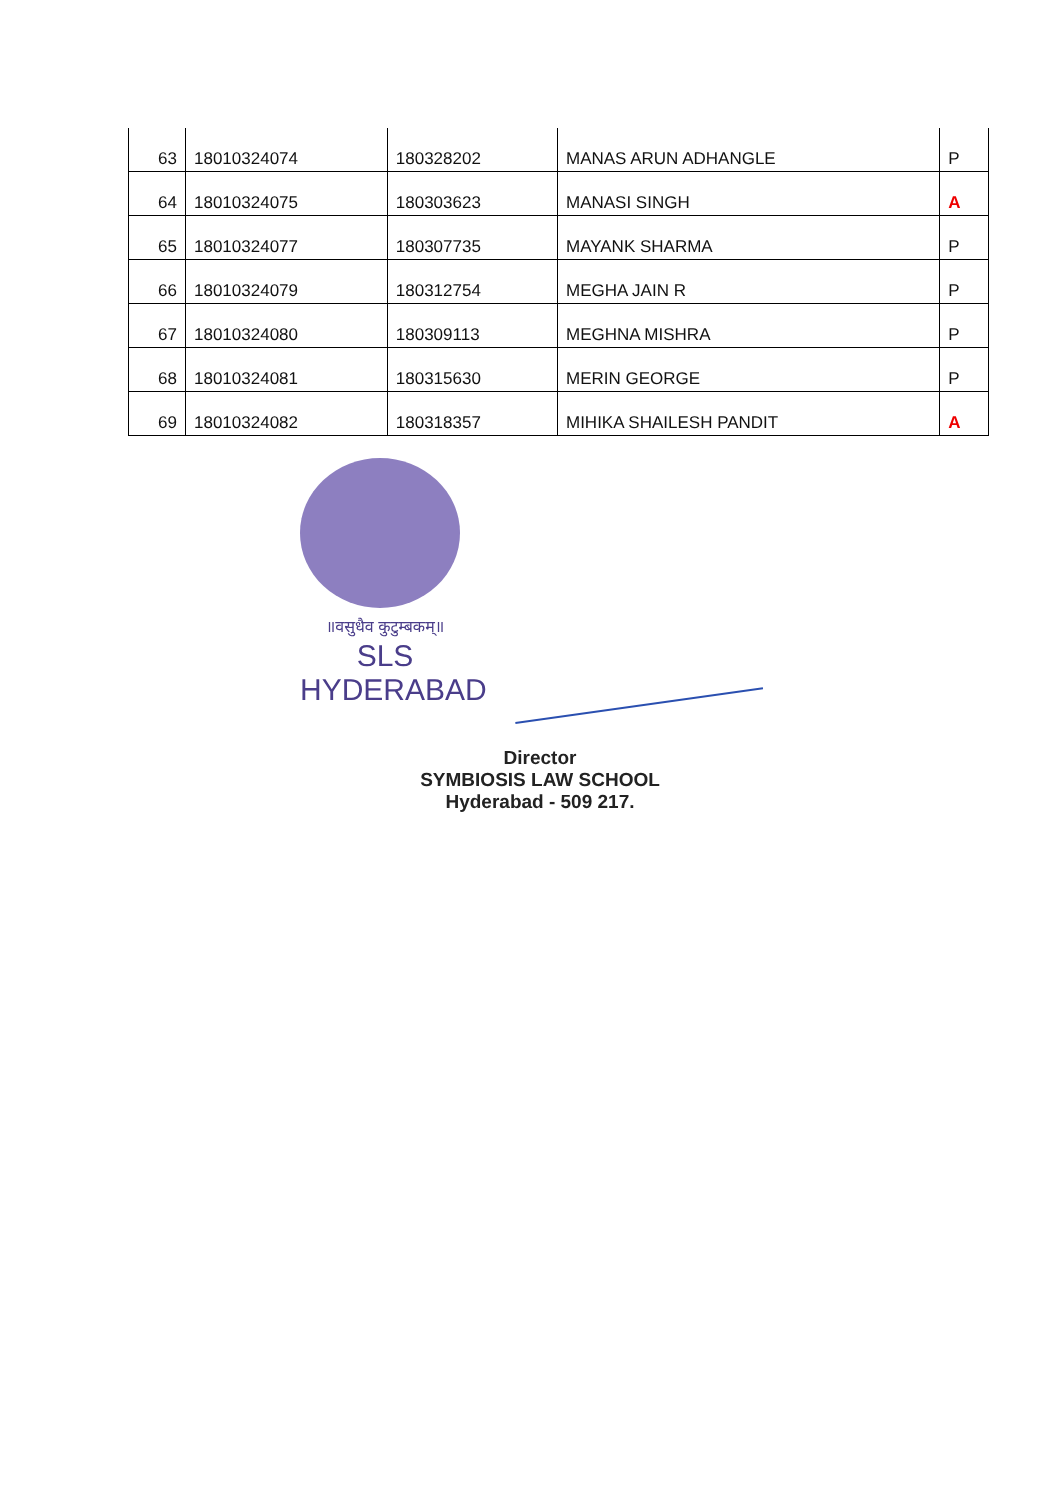| 63 | 18010324074 | 180328202 | MANAS ARUN ADHANGLE | P |
| 64 | 18010324075 | 180303623 | MANASI SINGH | A |
| 65 | 18010324077 | 180307735 | MAYANK SHARMA | P |
| 66 | 18010324079 | 180312754 | MEGHA JAIN R | P |
| 67 | 18010324080 | 180309113 | MEGHNA MISHRA | P |
| 68 | 18010324081 | 180315630 | MERIN GEORGE | P |
| 69 | 18010324082 | 180318357 | MIHIKA SHAILESH PANDIT | A |
॥वसुधैव कुटुम्बकम्॥
SLS
HYDERABAD
Director
SYMBIOSIS LAW SCHOOL
Hyderabad - 509 217.